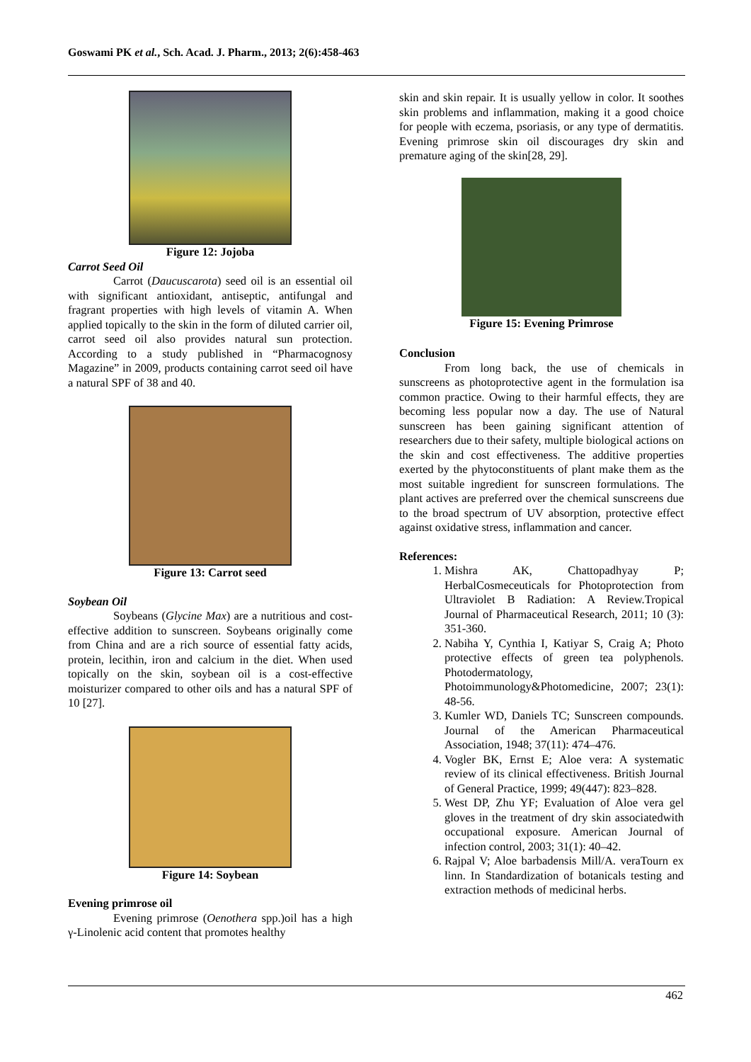Goswami PK et al., Sch. Acad. J. Pharm., 2013; 2(6):458-463
Figure 12: Jojoba
Carrot Seed Oil
Carrot (Daucuscarota) seed oil is an essential oil with significant antioxidant, antiseptic, antifungal and fragrant properties with high levels of vitamin A. When applied topically to the skin in the form of diluted carrier oil, carrot seed oil also provides natural sun protection. According to a study published in “Pharmacognosy Magazine” in 2009, products containing carrot seed oil have a natural SPF of 38 and 40.
Figure 13: Carrot seed
Soybean Oil
Soybeans (Glycine Max) are a nutritious and cost-effective addition to sunscreen. Soybeans originally come from China and are a rich source of essential fatty acids, protein, lecithin, iron and calcium in the diet. When used topically on the skin, soybean oil is a cost-effective moisturizer compared to other oils and has a natural SPF of 10 [27].
Figure 14: Soybean
Evening primrose oil
Evening primrose (Oenothera spp.)oil has a high γ-Linolenic acid content that promotes healthy
skin and skin repair. It is usually yellow in color. It soothes skin problems and inflammation, making it a good choice for people with eczema, psoriasis, or any type of dermatitis. Evening primrose skin oil discourages dry skin and premature aging of the skin[28, 29].
Figure 15: Evening Primrose
Conclusion
From long back, the use of chemicals in sunscreens as photoprotective agent in the formulation isa common practice. Owing to their harmful effects, they are becoming less popular now a day. The use of Natural sunscreen has been gaining significant attention of researchers due to their safety, multiple biological actions on the skin and cost effectiveness. The additive properties exerted by the phytoconstituents of plant make them as the most suitable ingredient for sunscreen formulations. The plant actives are preferred over the chemical sunscreens due to the broad spectrum of UV absorption, protective effect against oxidative stress, inflammation and cancer.
References:
1. Mishra AK, Chattopadhyay P; HerbalCosmeceuticals for Photoprotection from Ultraviolet B Radiation: A Review.Tropical Journal of Pharmaceutical Research, 2011; 10 (3): 351-360.
2. Nabiha Y, Cynthia I, Katiyar S, Craig A; Photo protective effects of green tea polyphenols. Photodermatology, Photoimmunology&Photomedicine, 2007; 23(1): 48-56.
3. Kumler WD, Daniels TC; Sunscreen compounds. Journal of the American Pharmaceutical Association, 1948; 37(11): 474–476.
4. Vogler BK, Ernst E; Aloe vera: A systematic review of its clinical effectiveness. British Journal of General Practice, 1999; 49(447): 823–828.
5. West DP, Zhu YF; Evaluation of Aloe vera gel gloves in the treatment of dry skin associatedwith occupational exposure. American Journal of infection control, 2003; 31(1): 40–42.
6. Rajpal V; Aloe barbadensis Mill/A. veraTourn ex linn. In Standardization of botanicals testing and extraction methods of medicinal herbs.
462